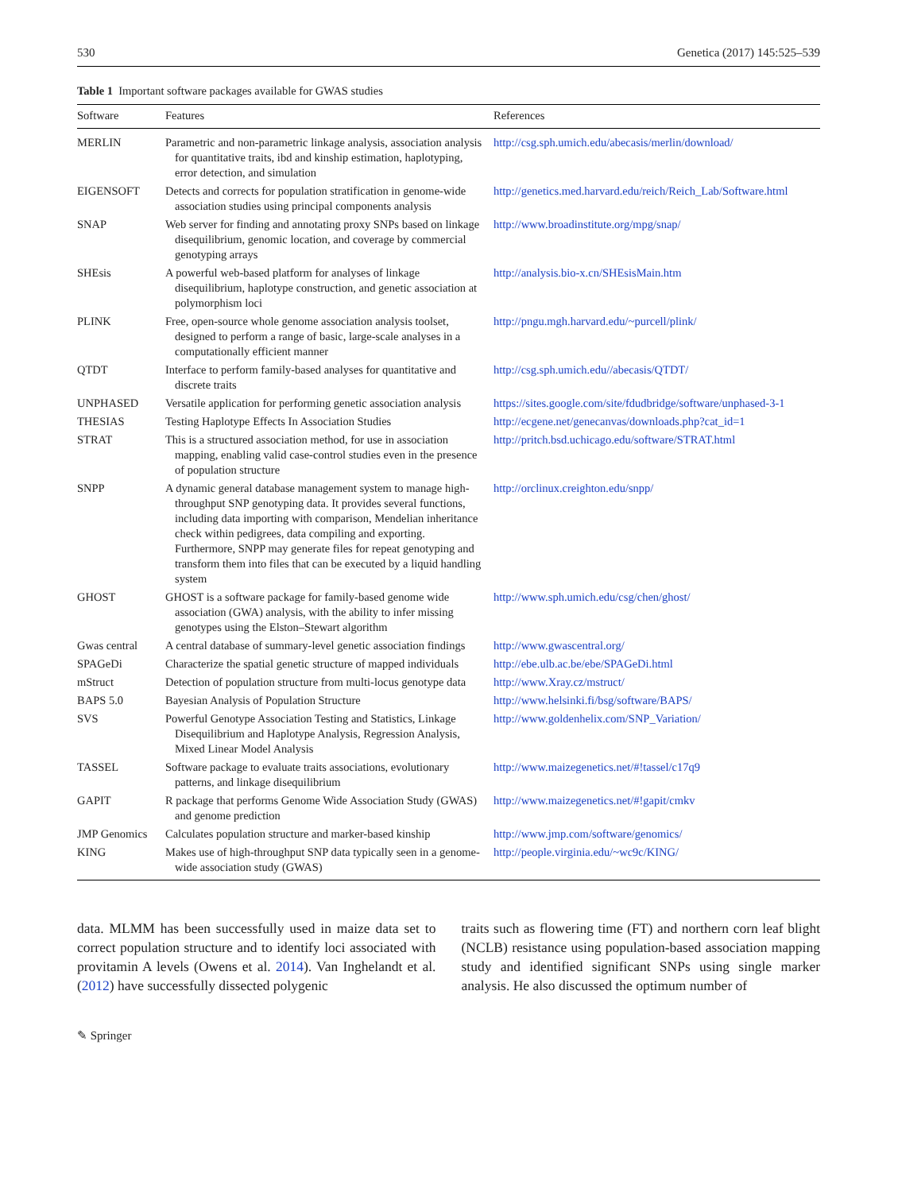530 Genetica (2017) 145:525–539
Table 1 Important software packages available for GWAS studies
| Software | Features | References |
| --- | --- | --- |
| MERLIN | Parametric and non-parametric linkage analysis, association analysis for quantitative traits, ibd and kinship estimation, haplotyping, error detection, and simulation | http://csg.sph.umich.edu/abecasis/merlin/download/ |
| EIGENSOFT | Detects and corrects for population stratification in genome-wide association studies using principal components analysis | http://genetics.med.harvard.edu/reich/Reich_Lab/Software.html |
| SNAP | Web server for finding and annotating proxy SNPs based on linkage disequilibrium, genomic location, and coverage by commercial genotyping arrays | http://www.broadinstitute.org/mpg/snap/ |
| SHEsis | A powerful web-based platform for analyses of linkage disequilibrium, haplotype construction, and genetic association at polymorphism loci | http://analysis.bio-x.cn/SHEsisMain.htm |
| PLINK | Free, open-source whole genome association analysis toolset, designed to perform a range of basic, large-scale analyses in a computationally efficient manner | http://pngu.mgh.harvard.edu/~purcell/plink/ |
| QTDT | Interface to perform family-based analyses for quantitative and discrete traits | http://csg.sph.umich.edu//abecasis/QTDT/ |
| UNPHASED | Versatile application for performing genetic association analysis | https://sites.google.com/site/fdudbridge/software/unphased-3-1 |
| THESIAS | Testing Haplotype Effects In Association Studies | http://ecgene.net/genecanvas/downloads.php?cat_id=1 |
| STRAT | This is a structured association method, for use in association mapping, enabling valid case-control studies even in the presence of population structure | http://pritch.bsd.uchicago.edu/software/STRAT.html |
| SNPP | A dynamic general database management system to manage high-throughput SNP genotyping data. It provides several functions, including data importing with comparison, Mendelian inheritance check within pedigrees, data compiling and exporting. Furthermore, SNPP may generate files for repeat genotyping and transform them into files that can be executed by a liquid handling system | http://orclinux.creighton.edu/snpp/ |
| GHOST | GHOST is a software package for family-based genome wide association (GWA) analysis, with the ability to infer missing genotypes using the Elston–Stewart algorithm | http://www.sph.umich.edu/csg/chen/ghost/ |
| Gwas central | A central database of summary-level genetic association findings | http://www.gwascentral.org/ |
| SPAGeDi | Characterize the spatial genetic structure of mapped individuals | http://ebe.ulb.ac.be/ebe/SPAGeDi.html |
| mStruct | Detection of population structure from multi-locus genotype data | http://www.Xray.cz/mstruct/ |
| BAPS 5.0 | Bayesian Analysis of Population Structure | http://www.helsinki.fi/bsg/software/BAPS/ |
| SVS | Powerful Genotype Association Testing and Statistics, Linkage Disequilibrium and Haplotype Analysis, Regression Analysis, Mixed Linear Model Analysis | http://www.goldenhelix.com/SNP_Variation/ |
| TASSEL | Software package to evaluate traits associations, evolutionary patterns, and linkage disequilibrium | http://www.maizegenetics.net/#!tassel/c17q9 |
| GAPIT | R package that performs Genome Wide Association Study (GWAS) and genome prediction | http://www.maizegenetics.net/#!gapit/cmkv |
| JMP Genomics | Calculates population structure and marker-based kinship | http://www.jmp.com/software/genomics/ |
| KING | Makes use of high-throughput SNP data typically seen in a genome-wide association study (GWAS) | http://people.virginia.edu/~wc9c/KING/ |
data. MLMM has been successfully used in maize data set to correct population structure and to identify loci associated with provitamin A levels (Owens et al. 2014). Van Inghelandt et al. (2012) have successfully dissected polygenic
traits such as flowering time (FT) and northern corn leaf blight (NCLB) resistance using population-based association mapping study and identified significant SNPs using single marker analysis. He also discussed the optimum number of
✎ Springer